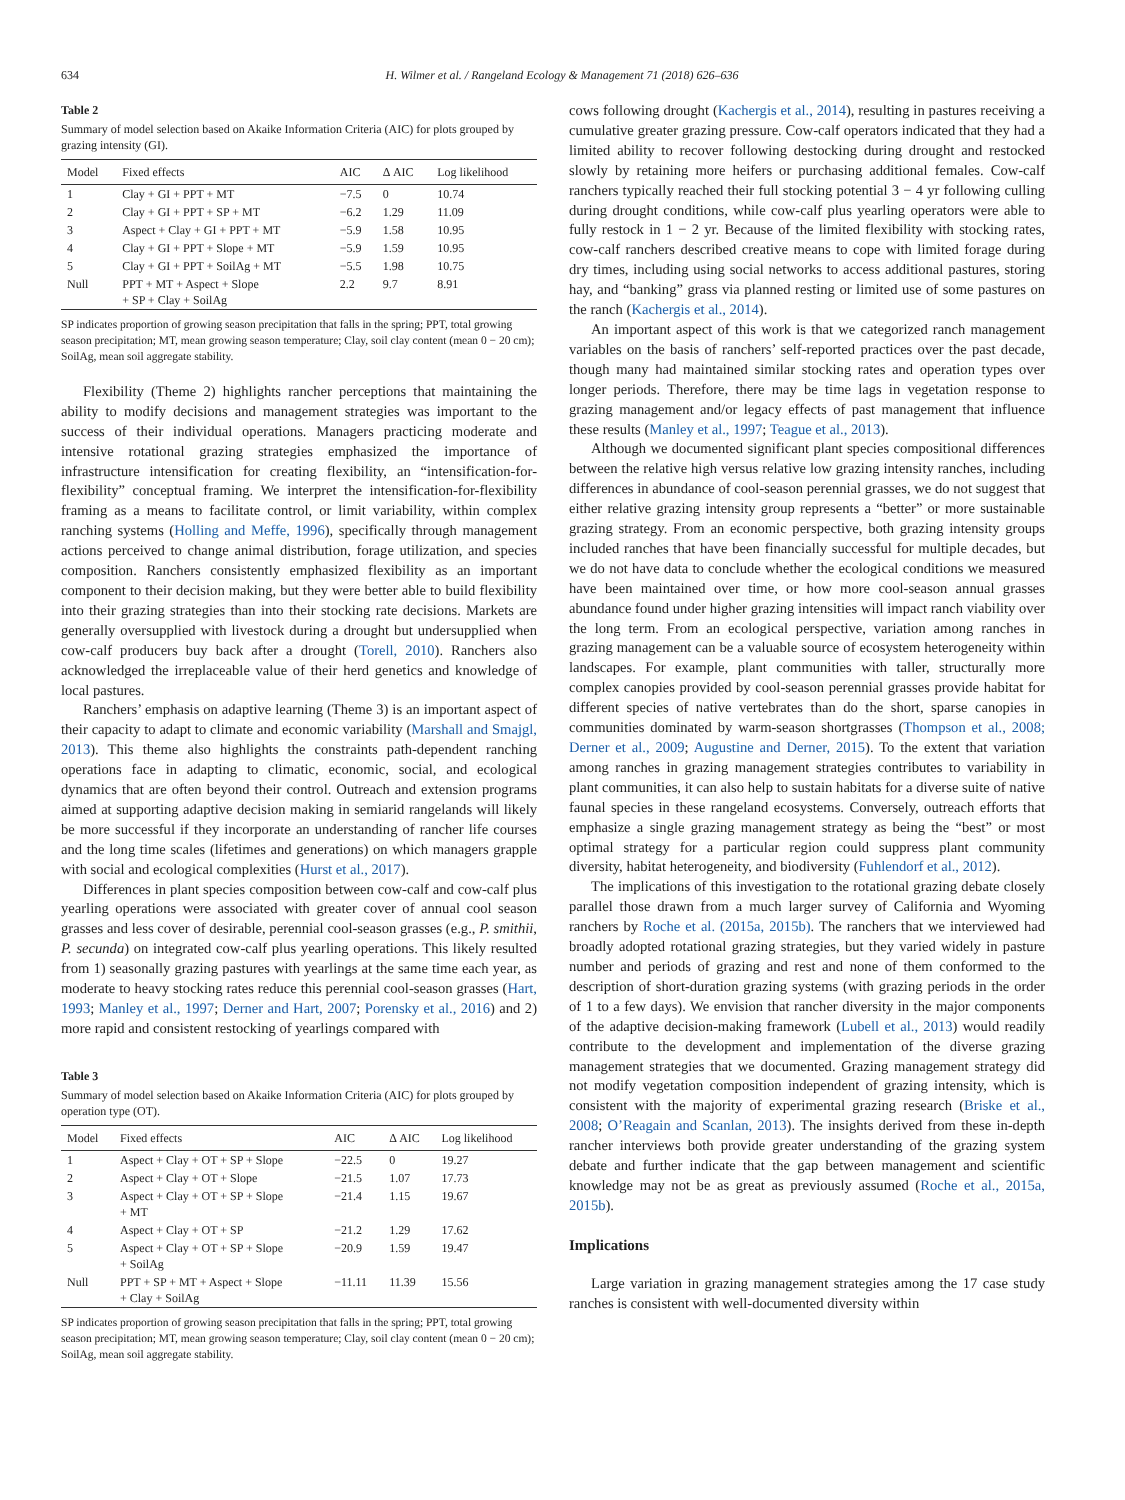634 H. Wilmer et al. / Rangeland Ecology & Management 71 (2018) 626–636
Table 2
Summary of model selection based on Akaike Information Criteria (AIC) for plots grouped by grazing intensity (GI).
| Model | Fixed effects | AIC | Δ AIC | Log likelihood |
| --- | --- | --- | --- | --- |
| 1 | Clay + GI + PPT + MT | −7.5 | 0 | 10.74 |
| 2 | Clay + GI + PPT + SP + MT | −6.2 | 1.29 | 11.09 |
| 3 | Aspect + Clay + GI + PPT + MT | −5.9 | 1.58 | 10.95 |
| 4 | Clay + GI + PPT + Slope + MT | −5.9 | 1.59 | 10.95 |
| 5 | Clay + GI + PPT + SoilAg + MT | −5.5 | 1.98 | 10.75 |
| Null | PPT + MT + Aspect + Slope + SP + Clay + SoilAg | 2.2 | 9.7 | 8.91 |
SP indicates proportion of growing season precipitation that falls in the spring; PPT, total growing season precipitation; MT, mean growing season temperature; Clay, soil clay content (mean 0 − 20 cm); SoilAg, mean soil aggregate stability.
Flexibility (Theme 2) highlights rancher perceptions that maintaining the ability to modify decisions and management strategies was important to the success of their individual operations. Managers practicing moderate and intensive rotational grazing strategies emphasized the importance of infrastructure intensification for creating flexibility, an “intensification-for-flexibility” conceptual framing. We interpret the intensification-for-flexibility framing as a means to facilitate control, or limit variability, within complex ranching systems (Holling and Meffe, 1996), specifically through management actions perceived to change animal distribution, forage utilization, and species composition. Ranchers consistently emphasized flexibility as an important component to their decision making, but they were better able to build flexibility into their grazing strategies than into their stocking rate decisions. Markets are generally oversupplied with livestock during a drought but undersupplied when cow-calf producers buy back after a drought (Torell, 2010). Ranchers also acknowledged the irreplaceable value of their herd genetics and knowledge of local pastures.
Ranchers’ emphasis on adaptive learning (Theme 3) is an important aspect of their capacity to adapt to climate and economic variability (Marshall and Smajgl, 2013). This theme also highlights the constraints path-dependent ranching operations face in adapting to climatic, economic, social, and ecological dynamics that are often beyond their control. Outreach and extension programs aimed at supporting adaptive decision making in semiarid rangelands will likely be more successful if they incorporate an understanding of rancher life courses and the long time scales (lifetimes and generations) on which managers grapple with social and ecological complexities (Hurst et al., 2017).
Differences in plant species composition between cow-calf and cow-calf plus yearling operations were associated with greater cover of annual cool season grasses and less cover of desirable, perennial cool-season grasses (e.g., P. smithii, P. secunda) on integrated cow-calf plus yearling operations. This likely resulted from 1) seasonally grazing pastures with yearlings at the same time each year, as moderate to heavy stocking rates reduce this perennial cool-season grasses (Hart, 1993; Manley et al., 1997; Derner and Hart, 2007; Porensky et al., 2016) and 2) more rapid and consistent restocking of yearlings compared with
Table 3
Summary of model selection based on Akaike Information Criteria (AIC) for plots grouped by operation type (OT).
| Model | Fixed effects | AIC | Δ AIC | Log likelihood |
| --- | --- | --- | --- | --- |
| 1 | Aspect + Clay + OT + SP + Slope | −22.5 | 0 | 19.27 |
| 2 | Aspect + Clay + OT + Slope | −21.5 | 1.07 | 17.73 |
| 3 | Aspect + Clay + OT + SP + Slope + MT | −21.4 | 1.15 | 19.67 |
| 4 | Aspect + Clay + OT + SP | −21.2 | 1.29 | 17.62 |
| 5 | Aspect + Clay + OT + SP + Slope + SoilAg | −20.9 | 1.59 | 19.47 |
| Null | PPT + SP + MT + Aspect + Slope + Clay + SoilAg | −11.11 | 11.39 | 15.56 |
SP indicates proportion of growing season precipitation that falls in the spring; PPT, total growing season precipitation; MT, mean growing season temperature; Clay, soil clay content (mean 0 − 20 cm); SoilAg, mean soil aggregate stability.
cows following drought (Kachergis et al., 2014), resulting in pastures receiving a cumulative greater grazing pressure. Cow-calf operators indicated that they had a limited ability to recover following destocking during drought and restocked slowly by retaining more heifers or purchasing additional females. Cow-calf ranchers typically reached their full stocking potential 3 − 4 yr following culling during drought conditions, while cow-calf plus yearling operators were able to fully restock in 1 − 2 yr. Because of the limited flexibility with stocking rates, cow-calf ranchers described creative means to cope with limited forage during dry times, including using social networks to access additional pastures, storing hay, and “banking” grass via planned resting or limited use of some pastures on the ranch (Kachergis et al., 2014).
An important aspect of this work is that we categorized ranch management variables on the basis of ranchers’ self-reported practices over the past decade, though many had maintained similar stocking rates and operation types over longer periods. Therefore, there may be time lags in vegetation response to grazing management and/or legacy effects of past management that influence these results (Manley et al., 1997; Teague et al., 2013).
Although we documented significant plant species compositional differences between the relative high versus relative low grazing intensity ranches, including differences in abundance of cool-season perennial grasses, we do not suggest that either relative grazing intensity group represents a “better” or more sustainable grazing strategy. From an economic perspective, both grazing intensity groups included ranches that have been financially successful for multiple decades, but we do not have data to conclude whether the ecological conditions we measured have been maintained over time, or how more cool-season annual grasses abundance found under higher grazing intensities will impact ranch viability over the long term. From an ecological perspective, variation among ranches in grazing management can be a valuable source of ecosystem heterogeneity within landscapes. For example, plant communities with taller, structurally more complex canopies provided by cool-season perennial grasses provide habitat for different species of native vertebrates than do the short, sparse canopies in communities dominated by warm-season shortgrasses (Thompson et al., 2008; Derner et al., 2009; Augustine and Derner, 2015). To the extent that variation among ranches in grazing management strategies contributes to variability in plant communities, it can also help to sustain habitats for a diverse suite of native faunal species in these rangeland ecosystems. Conversely, outreach efforts that emphasize a single grazing management strategy as being the “best” or most optimal strategy for a particular region could suppress plant community diversity, habitat heterogeneity, and biodiversity (Fuhlendorf et al., 2012).
The implications of this investigation to the rotational grazing debate closely parallel those drawn from a much larger survey of California and Wyoming ranchers by Roche et al. (2015a, 2015b). The ranchers that we interviewed had broadly adopted rotational grazing strategies, but they varied widely in pasture number and periods of grazing and rest and none of them conformed to the description of short-duration grazing systems (with grazing periods in the order of 1 to a few days). We envision that rancher diversity in the major components of the adaptive decision-making framework (Lubell et al., 2013) would readily contribute to the development and implementation of the diverse grazing management strategies that we documented. Grazing management strategy did not modify vegetation composition independent of grazing intensity, which is consistent with the majority of experimental grazing research (Briske et al., 2008; O’Reagain and Scanlan, 2013). The insights derived from these in-depth rancher interviews both provide greater understanding of the grazing system debate and further indicate that the gap between management and scientific knowledge may not be as great as previously assumed (Roche et al., 2015a, 2015b).
Implications
Large variation in grazing management strategies among the 17 case study ranches is consistent with well-documented diversity within